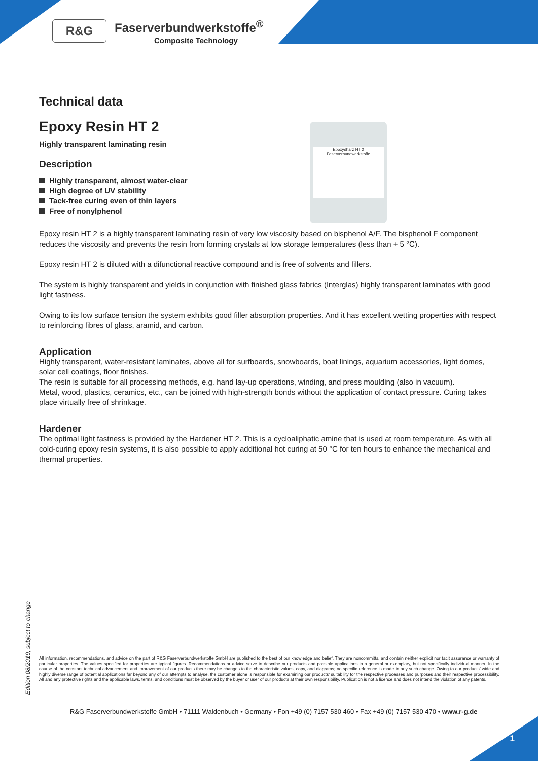R&G
Faserverbundwerkstoffe<sup>®</sup>
Composite Technology
Epoxydharz HT 2
Faserverbundwerkstoffe
Technical data
Epoxy Resin HT 2
Highly transparent laminating resin
Description
Highly transparent, almost water-clear
High degree of UV stability
Tack-free curing even of thin layers
Free of nonylphenol
Epoxy resin HT 2 is a highly transparent laminating resin of very low viscosity based on bisphenol A/F. The bisphenol F component reduces the viscosity and prevents the resin from forming crystals at low storage temperatures (less than + 5 °C).
Epoxy resin HT 2 is diluted with a difunctional reactive compound and is free of solvents and fillers.
The system is highly transparent and yields in conjunction with finished glass fabrics (Interglas) highly transparent laminates with good light fastness.
Owing to its low surface tension the system exhibits good filler absorption properties. And it has excellent wetting properties with respect to reinforcing fibres of glass, aramid, and carbon.
Application
Highly transparent, water-resistant laminates, above all for surfboards, snowboards, boat linings, aquarium accessories, light domes, solar cell coatings, floor finishes.
The resin is suitable for all processing methods, e.g. hand lay-up operations, winding, and press moulding (also in vacuum).
Metal, wood, plastics, ceramics, etc., can be joined with high-strength bonds without the application of contact pressure. Curing takes place virtually free of shrinkage.
Hardener
The optimal light fastness is provided by the Hardener HT 2. This is a cycloaliphatic amine that is used at room temperature. As with all cold-curing epoxy resin systems, it is also possible to apply additional hot curing at 50 °C for ten hours to enhance the mechanical and thermal properties.
Edition 08/2019, subject to change
All information, recommendations, and advice on the part of R&G Faserverbundwerkstoffe GmbH are published to the best of our knowledge and belief. They are noncommittal and contain neither explicit nor tacit assurance or warranty of particular properties. The values specified for properties are typical figures. Recommendations or advice serve to describe our products and possible applications in a general or exemplary, but not specifically individual manner. In the course of the constant technical advancement and improvement of our products there may be changes to the characteristic values, copy, and diagrams; no specific reference is made to any such change. Owing to our products’ wide and highly diverse range of potential applications far beyond any of our attempts to analyse, the customer alone is responsible for examining our products’ suitability for the respective processes and purposes and their respective processibility. All and any protective rights and the applicable laws, terms, and conditions must be observed by the buyer or user of our products at their own responsibility. Publication is not a licence and does not intend the violation of any patents.
R&G Faserverbundwerkstoffe GmbH • 71111 Waldenbuch • Germany • Fon +49 (0) 7157 530 460 • Fax +49 (0) 7157 530 470 • www.r-g.de
1